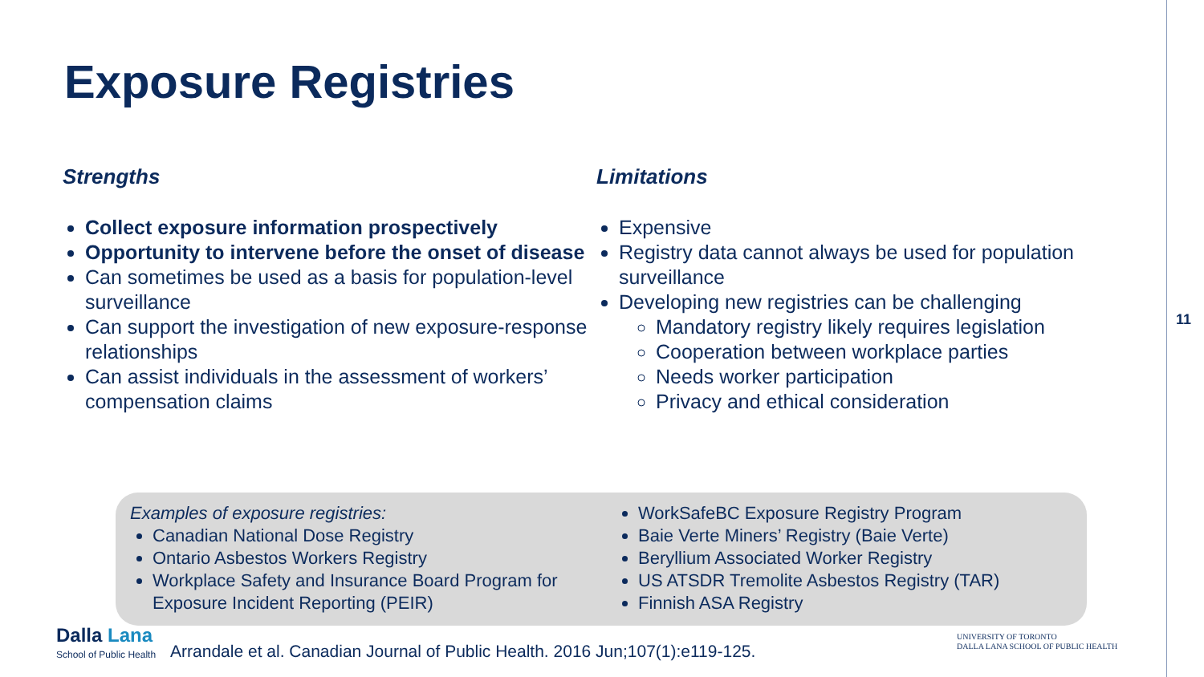Exposure Registries
Strengths
Collect exposure information prospectively
Opportunity to intervene before the onset of disease
Can sometimes be used as a basis for population-level surveillance
Can support the investigation of new exposure-response relationships
Can assist individuals in the assessment of workers’ compensation claims
Limitations
Expensive
Registry data cannot always be used for population surveillance
Developing new registries can be challenging
Mandatory registry likely requires legislation
Cooperation between workplace parties
Needs worker participation
Privacy and ethical consideration
Examples of exposure registries:
Canadian National Dose Registry
Ontario Asbestos Workers Registry
Workplace Safety and Insurance Board Program for Exposure Incident Reporting (PEIR)
WorkSafeBC Exposure Registry Program
Baie Verte Miners’ Registry (Baie Verte)
Beryllium Associated Worker Registry
US ATSDR Tremolite Asbestos Registry (TAR)
Finnish ASA Registry
11
Dalla Lana
School of Public Health
Arrandale et al. Canadian Journal of Public Health. 2016 Jun;107(1):e119-125.
UNIVERSITY OF TORONTO
DALLA LANA SCHOOL OF PUBLIC HEALTH